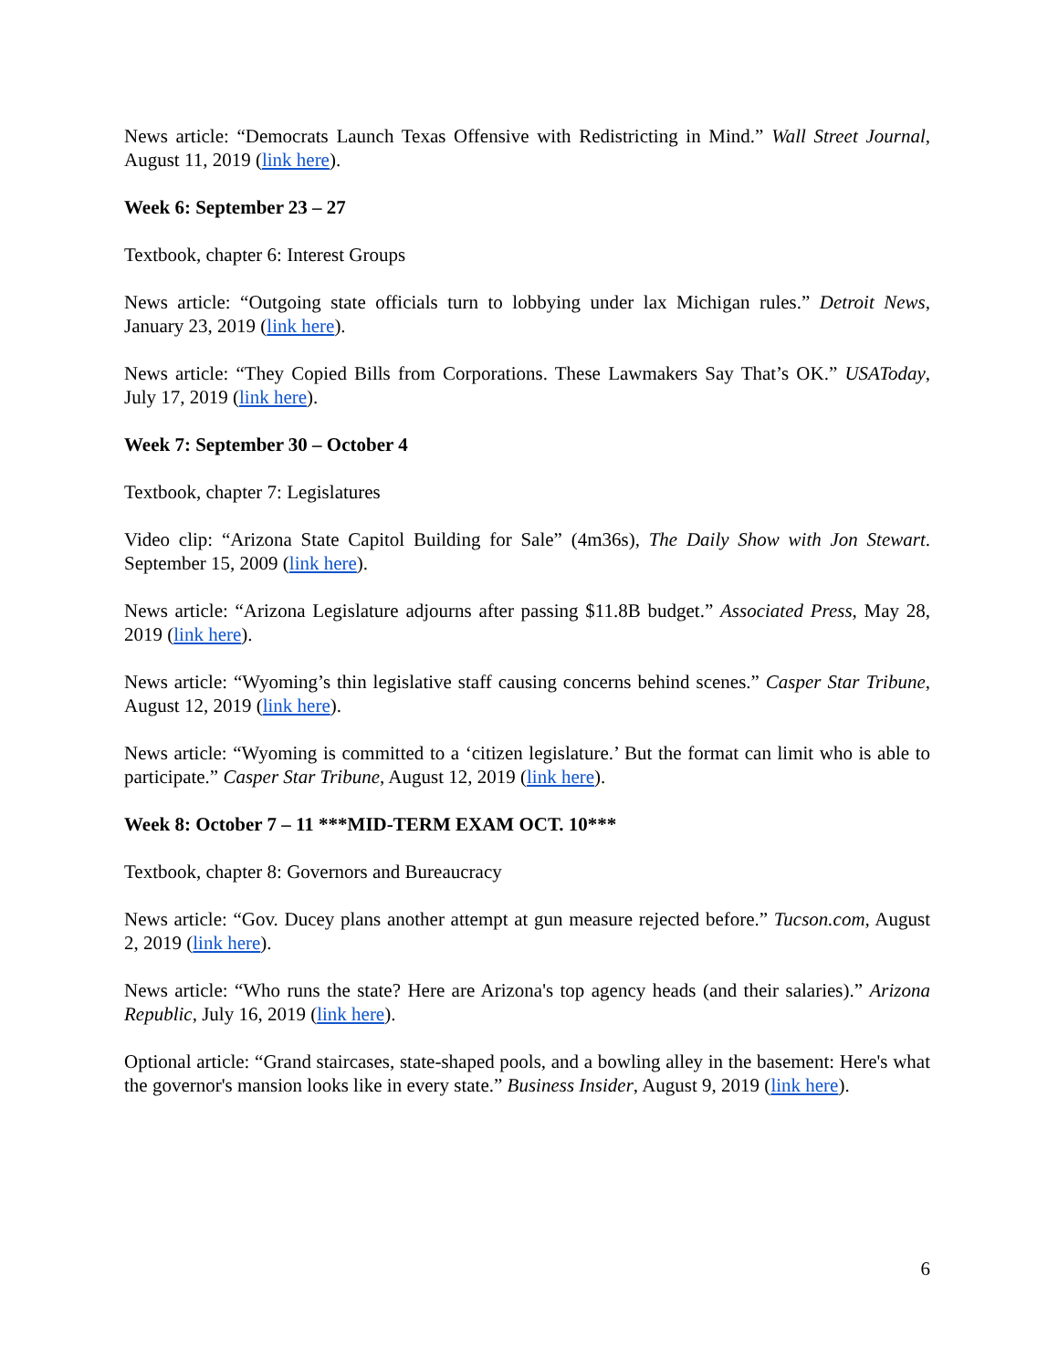News article: “Democrats Launch Texas Offensive with Redistricting in Mind.” Wall Street Journal, August 11, 2019 (link here).
Week 6: September 23 – 27
Textbook, chapter 6: Interest Groups
News article: “Outgoing state officials turn to lobbying under lax Michigan rules.” Detroit News, January 23, 2019 (link here).
News article: “They Copied Bills from Corporations. These Lawmakers Say That’s OK.” USAToday, July 17, 2019 (link here).
Week 7: September 30 – October 4
Textbook, chapter 7: Legislatures
Video clip: “Arizona State Capitol Building for Sale” (4m36s), The Daily Show with Jon Stewart. September 15, 2009 (link here).
News article: “Arizona Legislature adjourns after passing $11.8B budget.” Associated Press, May 28, 2019 (link here).
News article: “Wyoming’s thin legislative staff causing concerns behind scenes.” Casper Star Tribune, August 12, 2019 (link here).
News article: “Wyoming is committed to a ‘citizen legislature.’ But the format can limit who is able to participate.” Casper Star Tribune, August 12, 2019 (link here).
Week 8: October 7 – 11 ***MID-TERM EXAM OCT. 10***
Textbook, chapter 8: Governors and Bureaucracy
News article: “Gov. Ducey plans another attempt at gun measure rejected before.” Tucson.com, August 2, 2019 (link here).
News article: “Who runs the state? Here are Arizona's top agency heads (and their salaries).” Arizona Republic, July 16, 2019 (link here).
Optional article: “Grand staircases, state-shaped pools, and a bowling alley in the basement: Here's what the governor's mansion looks like in every state.” Business Insider, August 9, 2019 (link here).
6